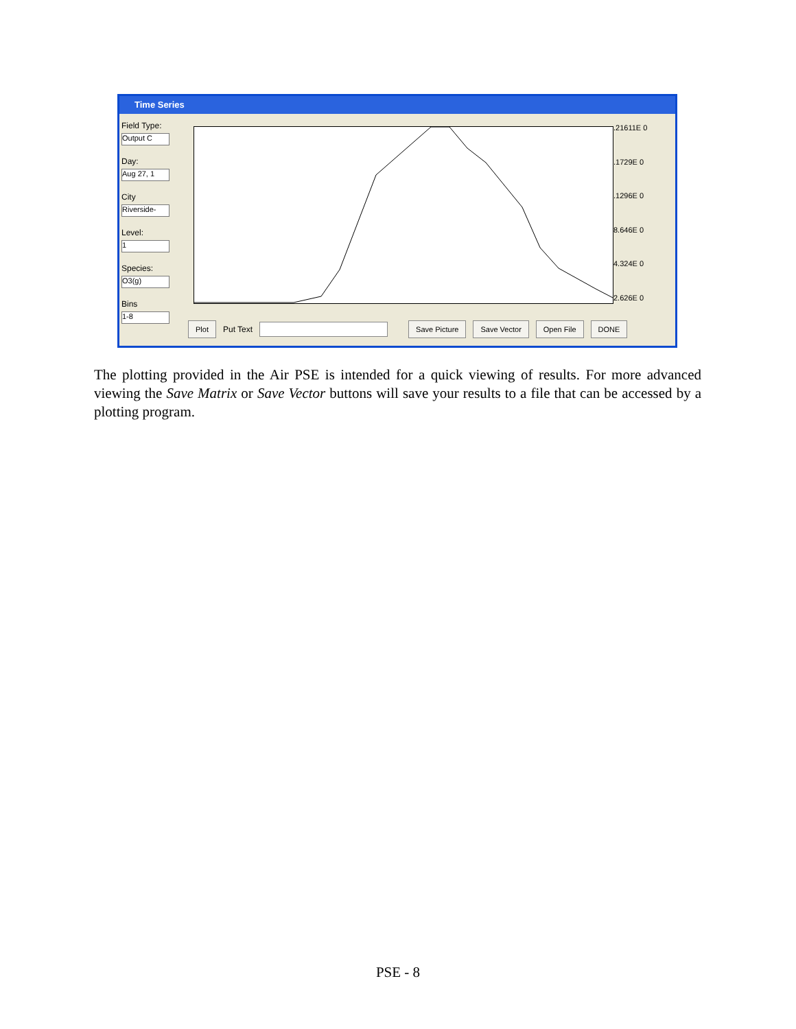Time Series
Field Type:
Output C
Day:
Aug 27, 1
City
Riverside-
Level:
1
Species:
O3(g)
Bins
1-8
.21611E 0
.1729E 0
.1296E 0
8.646E 0
4.324E 0
2.626E 0
Plot Put Text Save Picture Save Vector Open File DONE
The plotting provided in the Air PSE is intended for a quick viewing of results. For more advanced viewing the Save Matrix or Save Vector buttons will save your results to a file that can be accessed by a plotting program.
PSE - 8